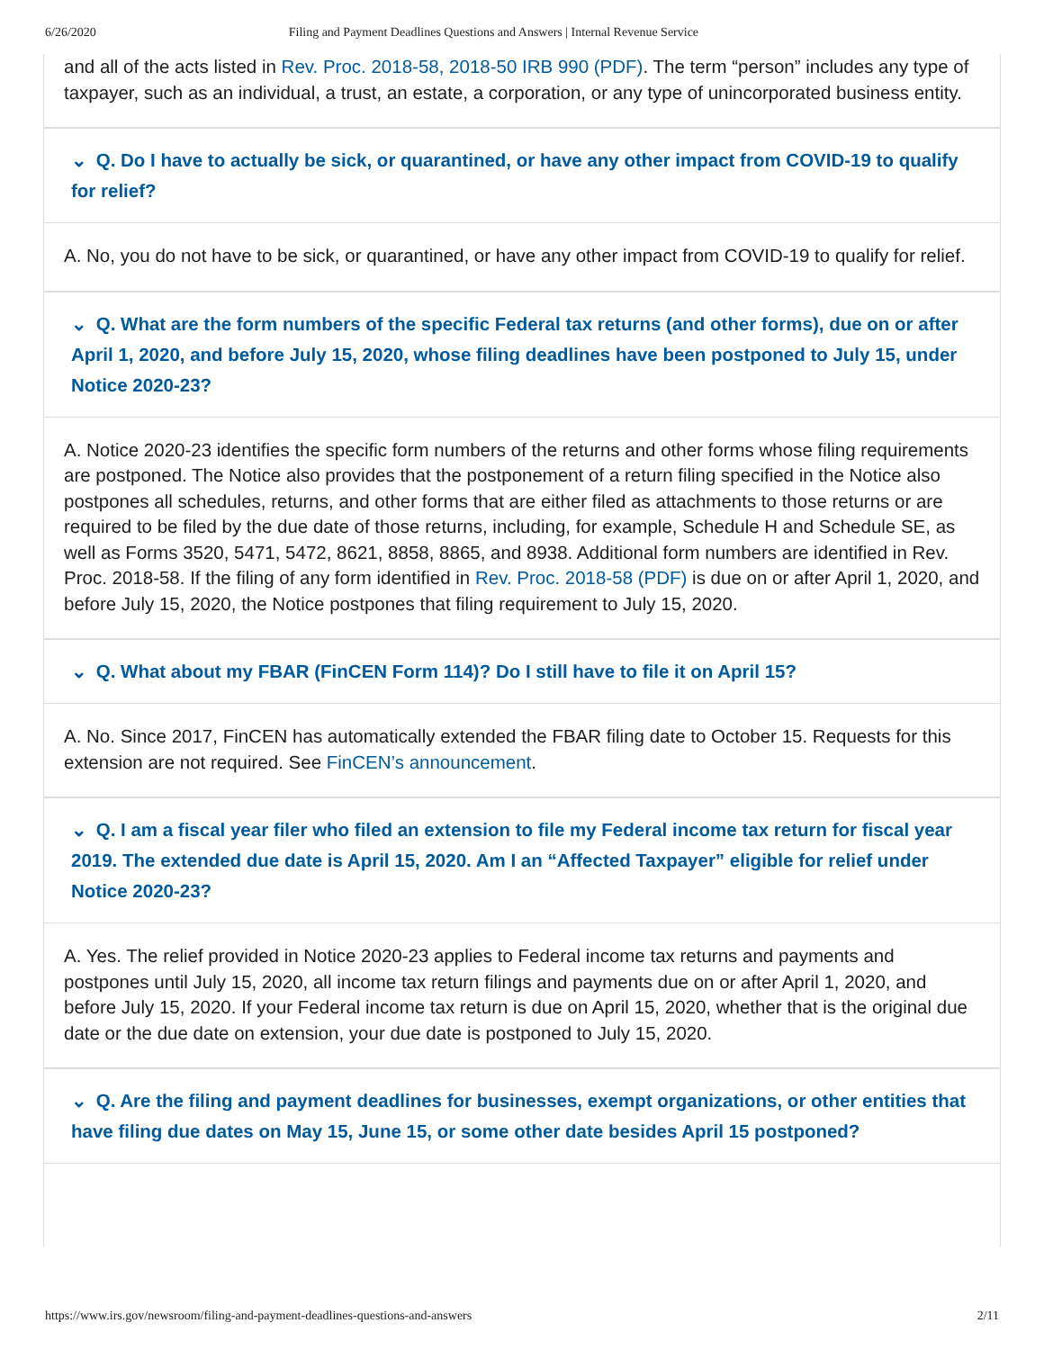6/26/2020 Filing and Payment Deadlines Questions and Answers | Internal Revenue Service
and all of the acts listed in Rev. Proc. 2018-58, 2018-50 IRB 990 (PDF). The term “person” includes any type of taxpayer, such as an individual, a trust, an estate, a corporation, or any type of unincorporated business entity.
⌄ Q. Do I have to actually be sick, or quarantined, or have any other impact from COVID-19 to qualify for relief?
A. No, you do not have to be sick, or quarantined, or have any other impact from COVID-19 to qualify for relief.
⌄ Q. What are the form numbers of the specific Federal tax returns (and other forms), due on or after April 1, 2020, and before July 15, 2020, whose filing deadlines have been postponed to July 15, under Notice 2020-23?
A. Notice 2020-23 identifies the specific form numbers of the returns and other forms whose filing requirements are postponed. The Notice also provides that the postponement of a return filing specified in the Notice also postpones all schedules, returns, and other forms that are either filed as attachments to those returns or are required to be filed by the due date of those returns, including, for example, Schedule H and Schedule SE, as well as Forms 3520, 5471, 5472, 8621, 8858, 8865, and 8938. Additional form numbers are identified in Rev. Proc. 2018-58. If the filing of any form identified in Rev. Proc. 2018-58 (PDF) is due on or after April 1, 2020, and before July 15, 2020, the Notice postpones that filing requirement to July 15, 2020.
⌄ Q. What about my FBAR (FinCEN Form 114)? Do I still have to file it on April 15?
A. No. Since 2017, FinCEN has automatically extended the FBAR filing date to October 15. Requests for this extension are not required. See FinCEN’s announcement.
⌄ Q. I am a fiscal year filer who filed an extension to file my Federal income tax return for fiscal year 2019. The extended due date is April 15, 2020. Am I an “Affected Taxpayer” eligible for relief under Notice 2020-23?
A. Yes. The relief provided in Notice 2020-23 applies to Federal income tax returns and payments and postpones until July 15, 2020, all income tax return filings and payments due on or after April 1, 2020, and before July 15, 2020. If your Federal income tax return is due on April 15, 2020, whether that is the original due date or the due date on extension, your due date is postponed to July 15, 2020.
⌄ Q. Are the filing and payment deadlines for businesses, exempt organizations, or other entities that have filing due dates on May 15, June 15, or some other date besides April 15 postponed?
https://www.irs.gov/newsroom/filing-and-payment-deadlines-questions-and-answers 2/11